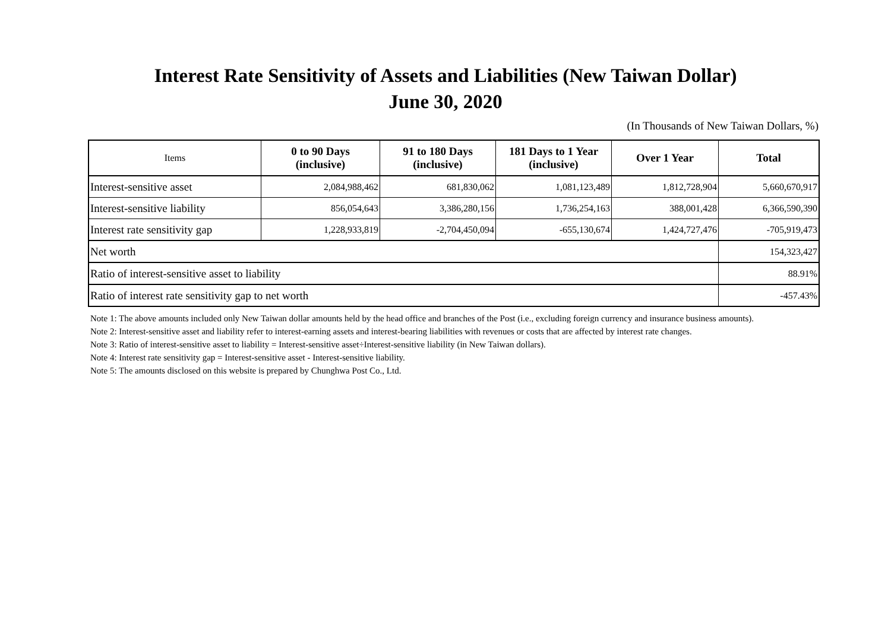Interest Rate Sensitivity of Assets and Liabilities (New Taiwan Dollar)
June 30, 2020
(In Thousands of New Taiwan Dollars, %)
| Items | 0 to 90 Days (inclusive) | 91 to 180 Days (inclusive) | 181 Days to 1 Year (inclusive) | Over 1 Year | Total |
| --- | --- | --- | --- | --- | --- |
| Interest-sensitive asset | 2,084,988,462 | 681,830,062 | 1,081,123,489 | 1,812,728,904 | 5,660,670,917 |
| Interest-sensitive liability | 856,054,643 | 3,386,280,156 | 1,736,254,163 | 388,001,428 | 6,366,590,390 |
| Interest rate sensitivity gap | 1,228,933,819 | -2,704,450,094 | -655,130,674 | 1,424,727,476 | -705,919,473 |
| Net worth | | | | | 154,323,427 |
| Ratio of interest-sensitive asset to liability | | | | | 88.91% |
| Ratio of interest rate sensitivity gap to net worth | | | | | -457.43% |
Note 1: The above amounts included only New Taiwan dollar amounts held by the head office and branches of the Post (i.e., excluding foreign currency and insurance business amounts).
Note 2: Interest-sensitive asset and liability refer to interest-earning assets and interest-bearing liabilities with revenues or costs that are affected by interest rate changes.
Note 3: Ratio of interest-sensitive asset to liability = Interest-sensitive asset÷Interest-sensitive liability (in New Taiwan dollars).
Note 4: Interest rate sensitivity gap = Interest-sensitive asset - Interest-sensitive liability.
Note 5: The amounts disclosed on this website is prepared by Chunghwa Post Co., Ltd.